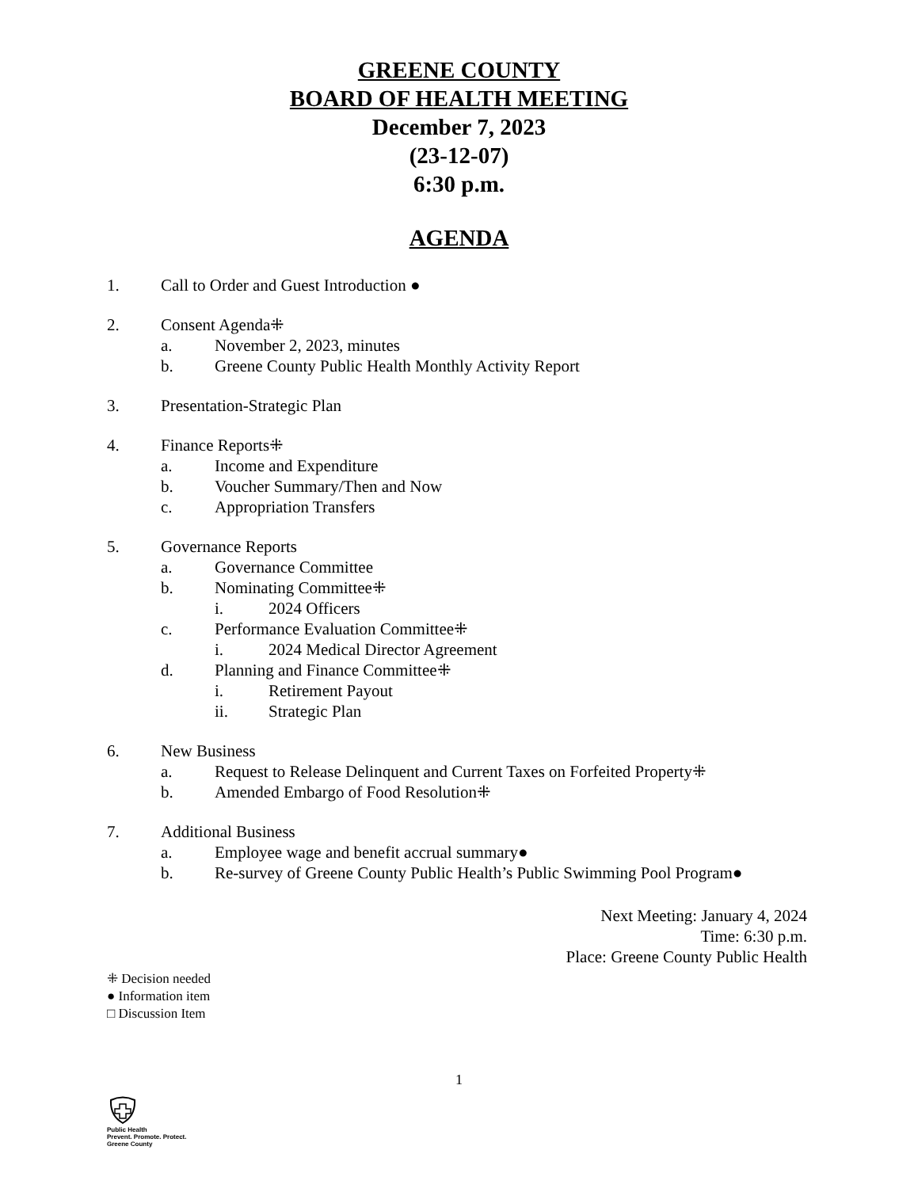GREENE COUNTY
BOARD OF HEALTH MEETING
December 7, 2023
(23-12-07)
6:30 p.m.
AGENDA
1. Call to Order and Guest Introduction ●
2. Consent Agenda⁜
a. November 2, 2023, minutes
b. Greene County Public Health Monthly Activity Report
3. Presentation-Strategic Plan
4. Finance Reports⁜
a. Income and Expenditure
b. Voucher Summary/Then and Now
c. Appropriation Transfers
5. Governance Reports
a. Governance Committee
b. Nominating Committee⁜
i. 2024 Officers
c. Performance Evaluation Committee⁜
i. 2024 Medical Director Agreement
d. Planning and Finance Committee⁜
i. Retirement Payout
ii. Strategic Plan
6. New Business
a. Request to Release Delinquent and Current Taxes on Forfeited Property⁜
b. Amended Embargo of Food Resolution⁜
7. Additional Business
a. Employee wage and benefit accrual summary●
b. Re-survey of Greene County Public Health’s Public Swimming Pool Program●
Next Meeting: January 4, 2024
Time: 6:30 p.m.
Place: Greene County Public Health
⁜ Decision needed
● Information item
□ Discussion Item
1
Public Health
Prevent. Promote. Protect.
Greene County